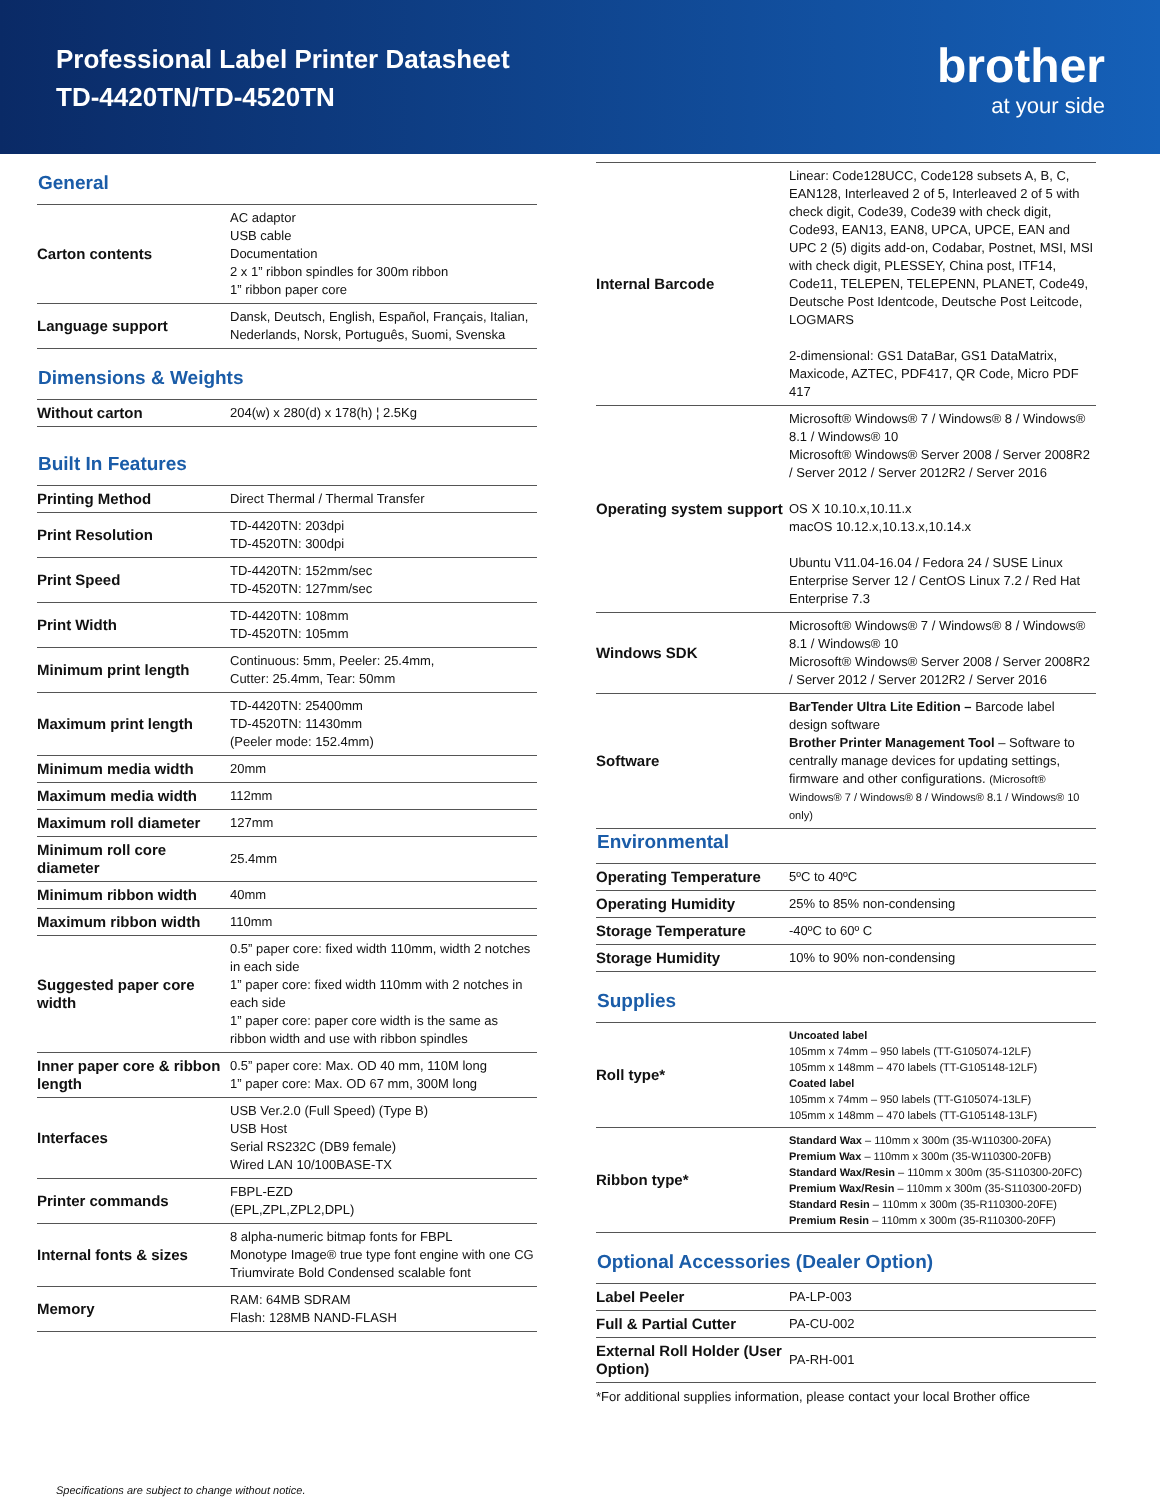Professional Label Printer Datasheet
TD-4420TN/TD-4520TN
brother
at your side
General
| Carton contents | AC adaptor USB cable Documentation 2 x 1” ribbon spindles for 300m ribbon 1” ribbon paper core |
| Language support | Dansk, Deutsch, English, Español, Français, Italian, Nederlands, Norsk, Português, Suomi, Svenska |
Dimensions & Weights
| Without carton | 204(w) x 280(d) x 178(h) ¦ 2.5Kg |
Built In Features
| Printing Method | Direct Thermal / Thermal Transfer |
| Print Resolution | TD-4420TN: 203dpi TD-4520TN: 300dpi |
| Print Speed | TD-4420TN: 152mm/sec TD-4520TN: 127mm/sec |
| Print Width | TD-4420TN: 108mm TD-4520TN: 105mm |
| Minimum print length | Continuous: 5mm, Peeler: 25.4mm, Cutter: 25.4mm, Tear: 50mm |
| Maximum print length | TD-4420TN: 25400mm TD-4520TN: 11430mm (Peeler mode: 152.4mm) |
| Minimum media width | 20mm |
| Maximum media width | 112mm |
| Maximum roll diameter | 127mm |
| Minimum roll core diameter | 25.4mm |
| Minimum ribbon width | 40mm |
| Maximum ribbon width | 110mm |
| Suggested paper core width | 0.5” paper core: fixed width 110mm, width 2 notches in each side 1” paper core: fixed width 110mm with 2 notches in each side 1” paper core: paper core width is the same as ribbon width and use with ribbon spindles |
| Inner paper core & ribbon length | 0.5” paper core: Max. OD 40 mm, 110M long 1” paper core: Max. OD 67 mm, 300M long |
| Interfaces | USB Ver.2.0 (Full Speed) (Type B) USB Host Serial RS232C (DB9 female) Wired LAN 10/100BASE-TX |
| Printer commands | FBPL-EZD (EPL,ZPL,ZPL2,DPL) |
| Internal fonts & sizes | 8 alpha-numeric bitmap fonts for FBPL Monotype Image® true type font engine with one CG Triumvirate Bold Condensed scalable font |
| Memory | RAM: 64MB SDRAM Flash: 128MB NAND-FLASH |
| Internal Barcode | Linear: Code128UCC, Code128 subsets A, B, C, EAN128, Interleaved 2 of 5, Interleaved 2 of 5 with check digit, Code39, Code39 with check digit, Code93, EAN13, EAN8, UPCA, UPCE, EAN and UPC 2 (5) digits add-on, Codabar, Postnet, MSI, MSI with check digit, PLESSEY, China post, ITF14, Code11, TELEPEN, TELEPENN, PLANET, Code49, Deutsche Post Identcode, Deutsche Post Leitcode, LOGMARS 2-dimensional: GS1 DataBar, GS1 DataMatrix, Maxicode, AZTEC, PDF417, QR Code, Micro PDF 417 |
| Operating system support | Microsoft® Windows® 7 / Windows® 8 / Windows® 8.1 / Windows® 10 Microsoft® Windows® Server 2008 / Server 2008R2 / Server 2012 / Server 2012R2 / Server 2016 OS X 10.10.x,10.11.x macOS 10.12.x,10.13.x,10.14.x Ubuntu V11.04-16.04 / Fedora 24 / SUSE Linux Enterprise Server 12 / CentOS Linux 7.2 / Red Hat Enterprise 7.3 |
| Windows SDK | Microsoft® Windows® 7 / Windows® 8 / Windows® 8.1 / Windows® 10 Microsoft® Windows® Server 2008 / Server 2008R2 / Server 2012 / Server 2012R2 / Server 2016 |
| Software | BarTender Ultra Lite Edition – Barcode label design software Brother Printer Management Tool – Software to centrally manage devices for updating settings, firmware and other configurations. (Microsoft® Windows® 7 / Windows® 8 / Windows® 8.1 / Windows® 10 only) |
Environmental
| Operating Temperature | 5ºC to 40ºC |
| Operating Humidity | 25% to 85% non-condensing |
| Storage Temperature | -40ºC to 60º C |
| Storage Humidity | 10% to 90% non-condensing |
Supplies
| Roll type* | Uncoated label 105mm x 74mm – 950 labels (TT-G105074-12LF) 105mm x 148mm – 470 labels (TT-G105148-12LF) Coated label 105mm x 74mm – 950 labels (TT-G105074-13LF) 105mm x 148mm – 470 labels (TT-G105148-13LF) |
| Ribbon type* | Standard Wax – 110mm x 300m (35-W110300-20FA) Premium Wax – 110mm x 300m (35-W110300-20FB) Standard Wax/Resin – 110mm x 300m (35-S110300-20FC) Premium Wax/Resin – 110mm x 300m (35-S110300-20FD) Standard Resin – 110mm x 300m (35-R110300-20FE) Premium Resin – 110mm x 300m (35-R110300-20FF) |
Optional Accessories (Dealer Option)
| Label Peeler | PA-LP-003 |
| Full & Partial Cutter | PA-CU-002 |
| External Roll Holder (User Option) | PA-RH-001 |
*For additional supplies information, please contact your local Brother office
Specifications are subject to change without notice.